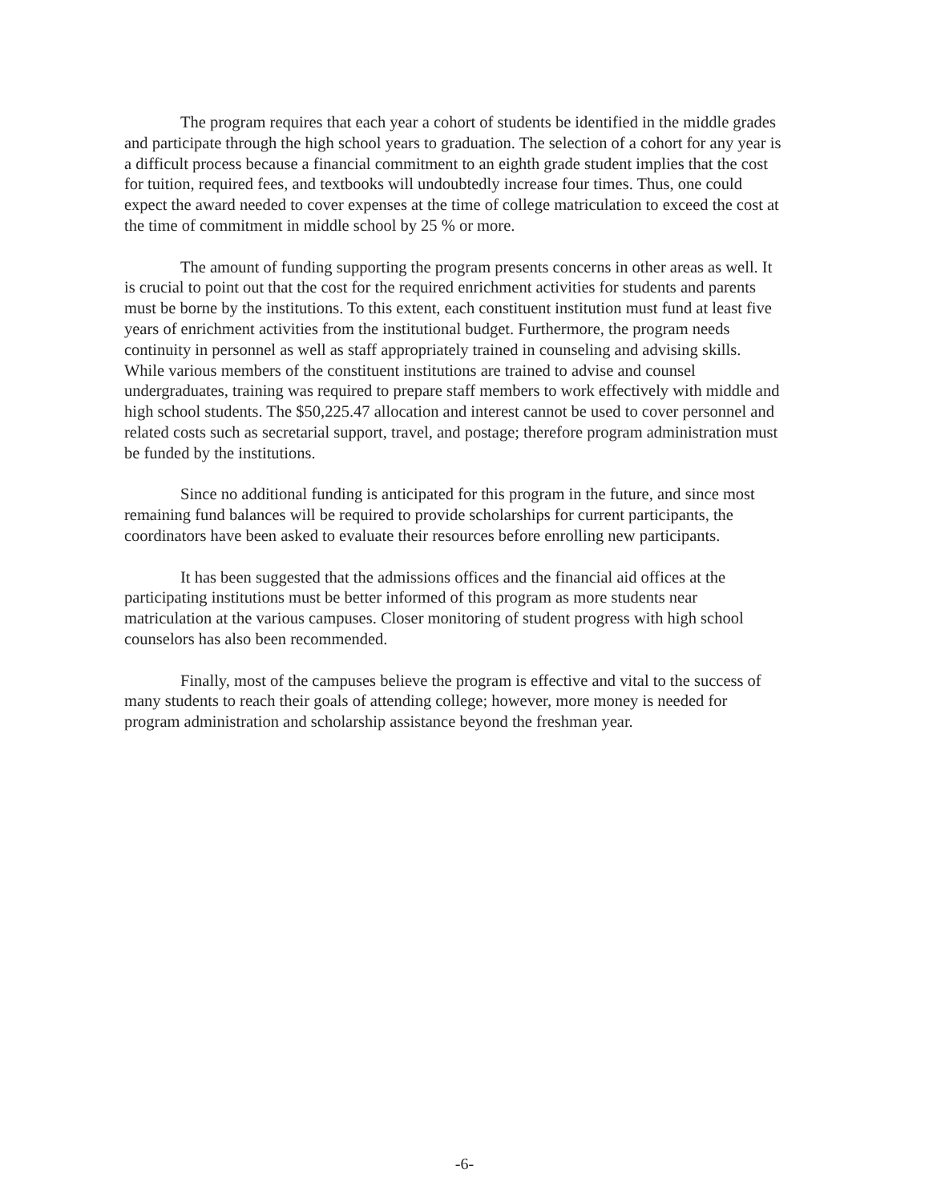The program requires that each year a cohort of students be identified in the middle grades and participate through the high school years to graduation. The selection of a cohort for any year is a difficult process because a financial commitment to an eighth grade student implies that the cost for tuition, required fees, and textbooks will undoubtedly increase four times. Thus, one could expect the award needed to cover expenses at the time of college matriculation to exceed the cost at the time of commitment in middle school by 25 % or more.
The amount of funding supporting the program presents concerns in other areas as well. It is crucial to point out that the cost for the required enrichment activities for students and parents must be borne by the institutions. To this extent, each constituent institution must fund at least five years of enrichment activities from the institutional budget. Furthermore, the program needs continuity in personnel as well as staff appropriately trained in counseling and advising skills. While various members of the constituent institutions are trained to advise and counsel undergraduates, training was required to prepare staff members to work effectively with middle and high school students. The $50,225.47 allocation and interest cannot be used to cover personnel and related costs such as secretarial support, travel, and postage; therefore program administration must be funded by the institutions.
Since no additional funding is anticipated for this program in the future, and since most remaining fund balances will be required to provide scholarships for current participants, the coordinators have been asked to evaluate their resources before enrolling new participants.
It has been suggested that the admissions offices and the financial aid offices at the participating institutions must be better informed of this program as more students near matriculation at the various campuses. Closer monitoring of student progress with high school counselors has also been recommended.
Finally, most of the campuses believe the program is effective and vital to the success of many students to reach their goals of attending college; however, more money is needed for program administration and scholarship assistance beyond the freshman year.
-6-